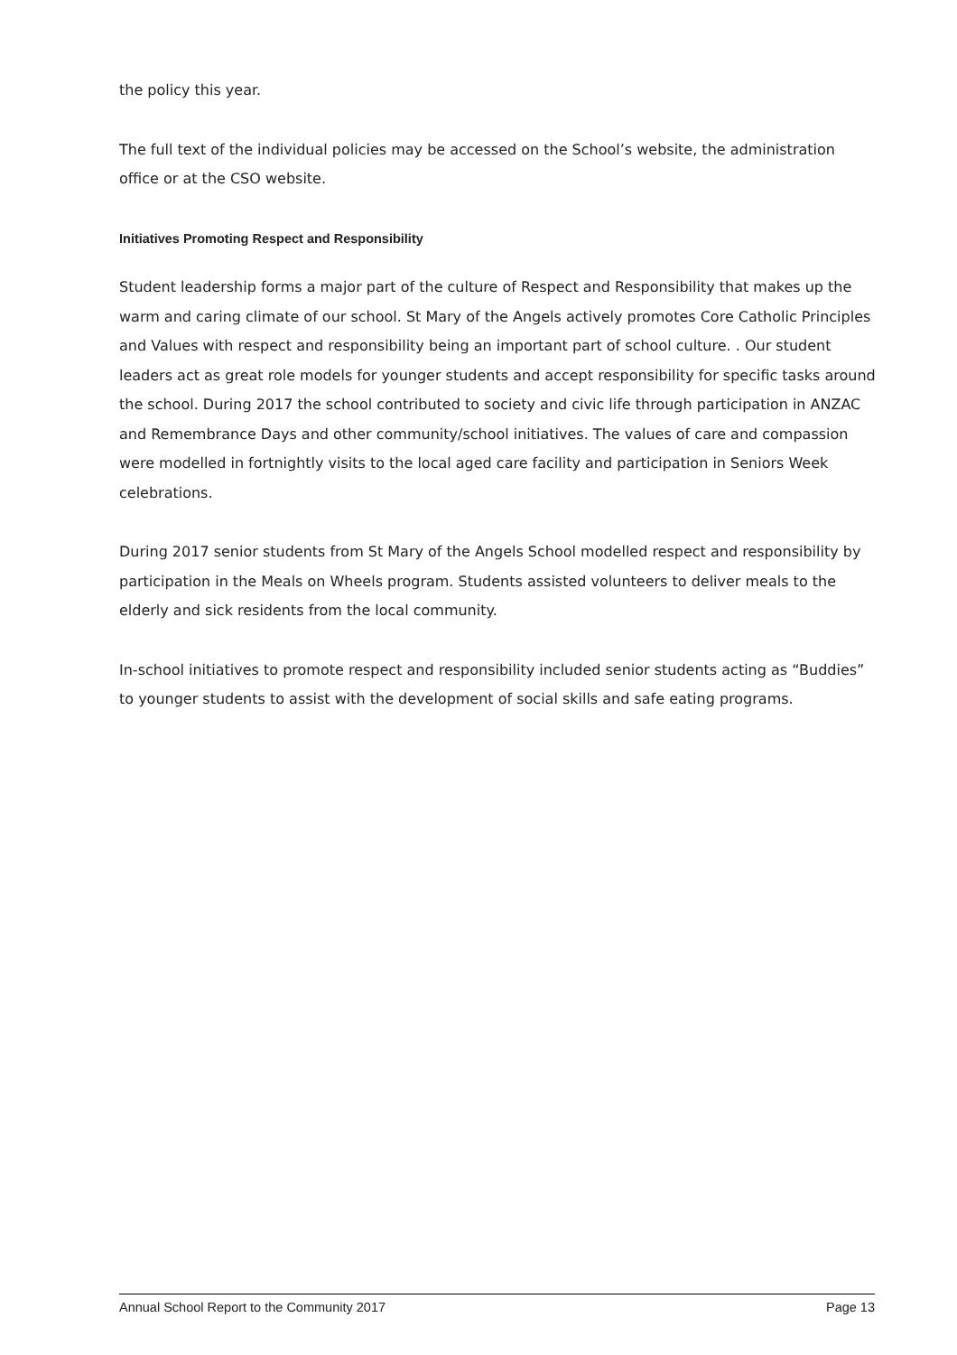the policy this year.
The full text of the individual policies may be accessed on the School’s website, the administration office or at the CSO website.
Initiatives Promoting Respect and Responsibility
Student leadership forms a major part of the culture of Respect and Responsibility that makes up the warm and caring climate of our school. St Mary of the Angels actively promotes Core Catholic Principles and Values with respect and responsibility being an important part of school culture. . Our student leaders act as great role models for younger students and accept responsibility for specific tasks around the school. During 2017 the school contributed to society and civic life through participation in ANZAC and Remembrance Days and other community/school initiatives. The values of care and compassion were modelled in fortnightly visits to the local aged care facility and participation in Seniors Week celebrations.
During 2017 senior students from St Mary of the Angels School modelled respect and responsibility by participation in the Meals on Wheels program. Students assisted volunteers to deliver meals to the elderly and sick residents from the local community.
In-school initiatives to promote respect and responsibility included senior students acting as “Buddies” to younger students to assist with the development of social skills and safe eating programs.
Annual School Report to the Community 2017 Page 13